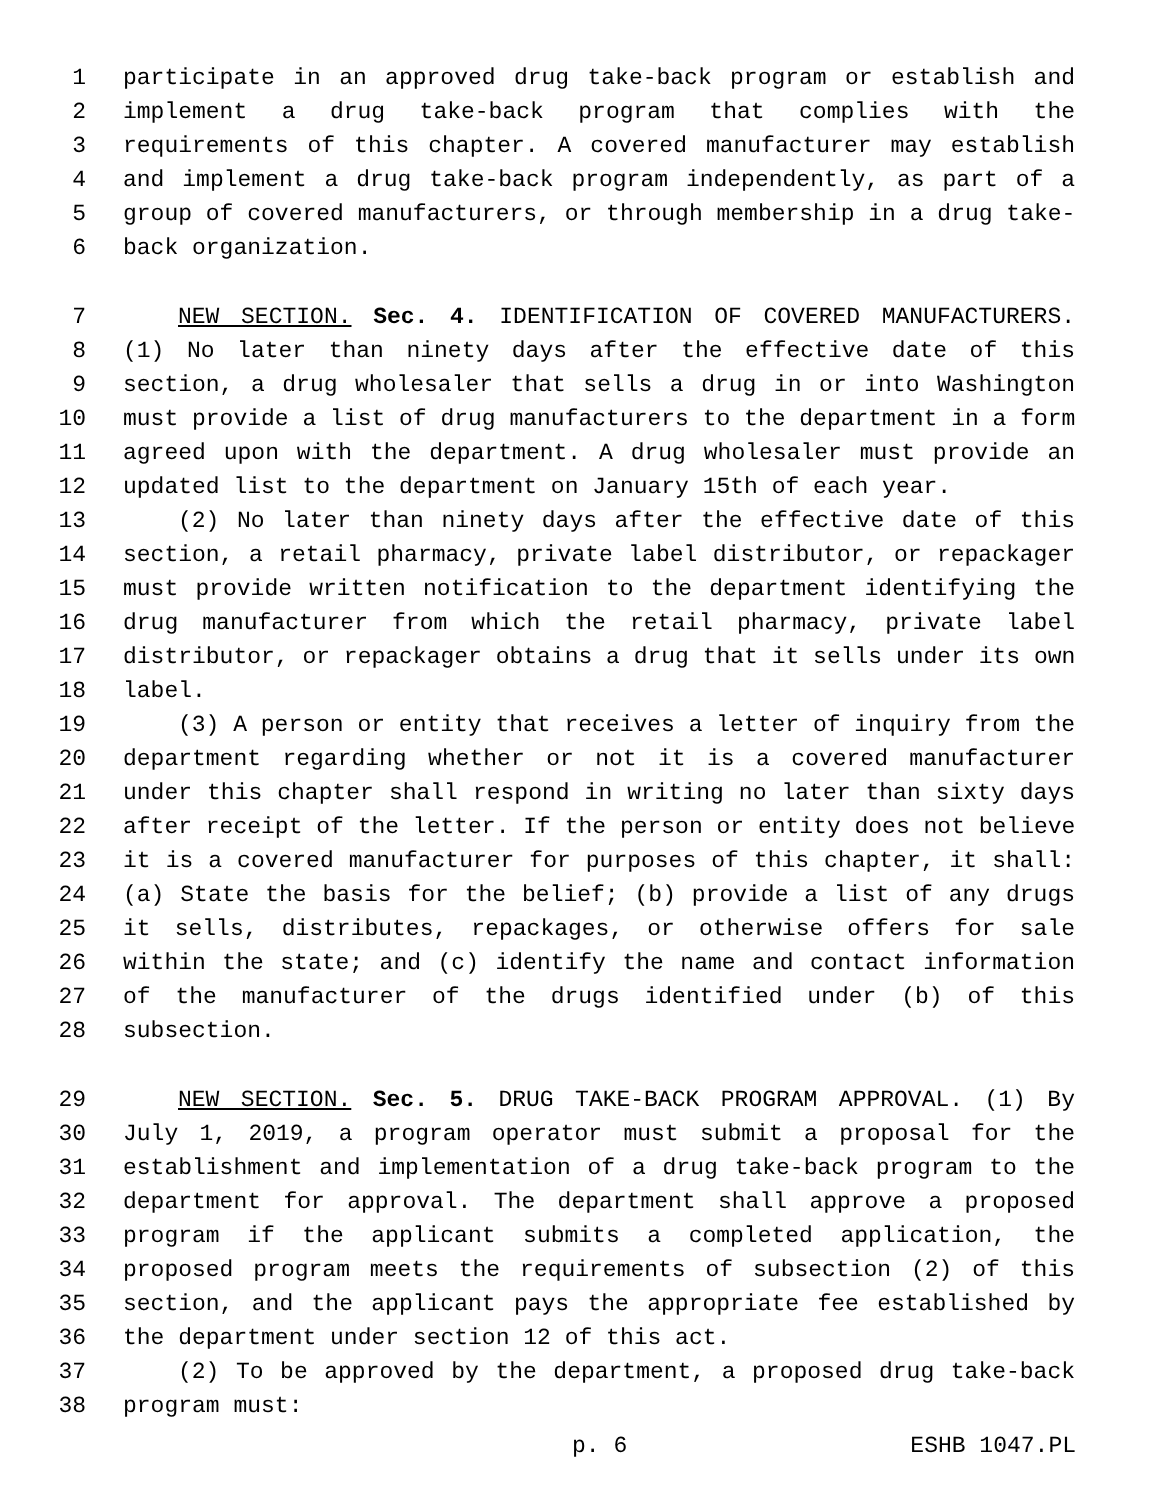1 participate in an approved drug take-back program or establish and
2 implement a drug take-back program that complies with the
3 requirements of this chapter. A covered manufacturer may establish
4 and implement a drug take-back program independently, as part of a
5 group of covered manufacturers, or through membership in a drug take-
6 back organization.
7 NEW SECTION. Sec. 4. IDENTIFICATION OF COVERED MANUFACTURERS.
8 (1) No later than ninety days after the effective date of this
9 section, a drug wholesaler that sells a drug in or into Washington
10 must provide a list of drug manufacturers to the department in a form
11 agreed upon with the department. A drug wholesaler must provide an
12 updated list to the department on January 15th of each year.
13 (2) No later than ninety days after the effective date of this
14 section, a retail pharmacy, private label distributor, or repackager
15 must provide written notification to the department identifying the
16 drug manufacturer from which the retail pharmacy, private label
17 distributor, or repackager obtains a drug that it sells under its own
18 label.
19 (3) A person or entity that receives a letter of inquiry from the
20 department regarding whether or not it is a covered manufacturer
21 under this chapter shall respond in writing no later than sixty days
22 after receipt of the letter. If the person or entity does not believe
23 it is a covered manufacturer for purposes of this chapter, it shall:
24 (a) State the basis for the belief; (b) provide a list of any drugs
25 it sells, distributes, repackages, or otherwise offers for sale
26 within the state; and (c) identify the name and contact information
27 of the manufacturer of the drugs identified under (b) of this
28 subsection.
29 NEW SECTION. Sec. 5. DRUG TAKE-BACK PROGRAM APPROVAL. (1) By
30 July 1, 2019, a program operator must submit a proposal for the
31 establishment and implementation of a drug take-back program to the
32 department for approval. The department shall approve a proposed
33 program if the applicant submits a completed application, the
34 proposed program meets the requirements of subsection (2) of this
35 section, and the applicant pays the appropriate fee established by
36 the department under section 12 of this act.
37 (2) To be approved by the department, a proposed drug take-back
38 program must:
p. 6 ESHB 1047.PL